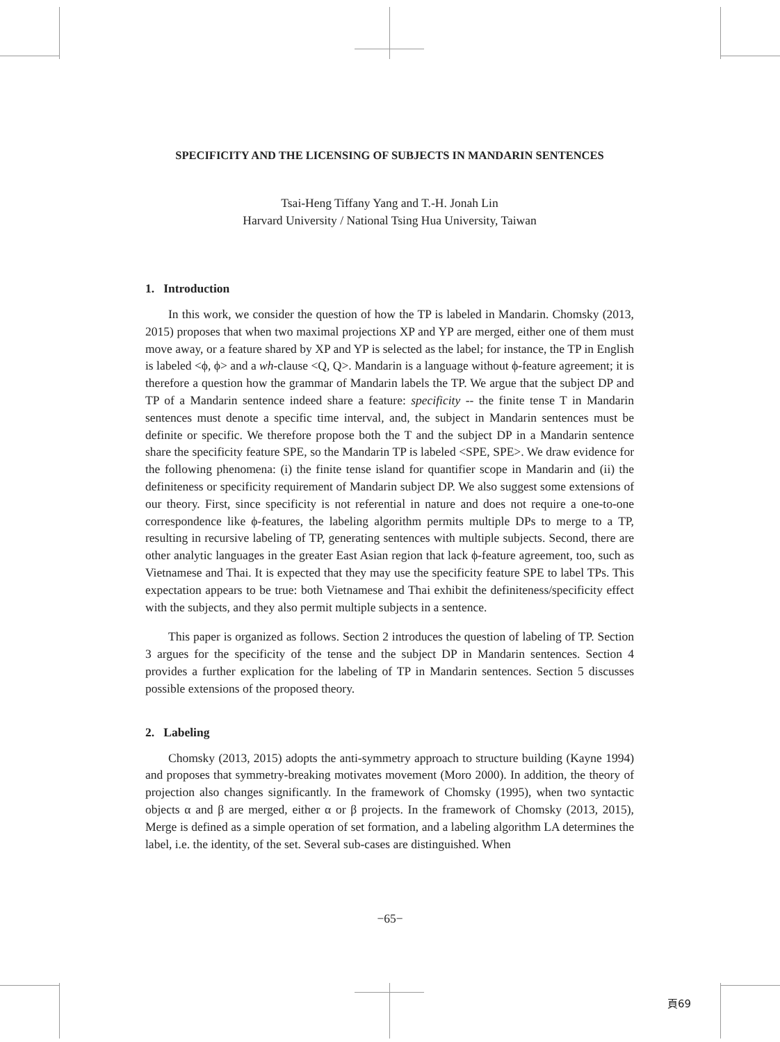SPECIFICITY AND THE LICENSING OF SUBJECTS IN MANDARIN SENTENCES
Tsai-Heng Tiffany Yang and T.-H. Jonah Lin
Harvard University / National Tsing Hua University, Taiwan
1. Introduction
In this work, we consider the question of how the TP is labeled in Mandarin. Chomsky (2013, 2015) proposes that when two maximal projections XP and YP are merged, either one of them must move away, or a feature shared by XP and YP is selected as the label; for instance, the TP in English is labeled <ϕ, ϕ> and a wh-clause <Q, Q>. Mandarin is a language without ϕ-feature agreement; it is therefore a question how the grammar of Mandarin labels the TP. We argue that the subject DP and TP of a Mandarin sentence indeed share a feature: specificity -- the finite tense T in Mandarin sentences must denote a specific time interval, and, the subject in Mandarin sentences must be definite or specific. We therefore propose both the T and the subject DP in a Mandarin sentence share the specificity feature SPE, so the Mandarin TP is labeled <SPE, SPE>. We draw evidence for the following phenomena: (i) the finite tense island for quantifier scope in Mandarin and (ii) the definiteness or specificity requirement of Mandarin subject DP. We also suggest some extensions of our theory. First, since specificity is not referential in nature and does not require a one-to-one correspondence like ϕ-features, the labeling algorithm permits multiple DPs to merge to a TP, resulting in recursive labeling of TP, generating sentences with multiple subjects. Second, there are other analytic languages in the greater East Asian region that lack ϕ-feature agreement, too, such as Vietnamese and Thai. It is expected that they may use the specificity feature SPE to label TPs. This expectation appears to be true: both Vietnamese and Thai exhibit the definiteness/specificity effect with the subjects, and they also permit multiple subjects in a sentence.
This paper is organized as follows. Section 2 introduces the question of labeling of TP. Section 3 argues for the specificity of the tense and the subject DP in Mandarin sentences. Section 4 provides a further explication for the labeling of TP in Mandarin sentences. Section 5 discusses possible extensions of the proposed theory.
2. Labeling
Chomsky (2013, 2015) adopts the anti-symmetry approach to structure building (Kayne 1994) and proposes that symmetry-breaking motivates movement (Moro 2000). In addition, the theory of projection also changes significantly. In the framework of Chomsky (1995), when two syntactic objects α and β are merged, either α or β projects. In the framework of Chomsky (2013, 2015), Merge is defined as a simple operation of set formation, and a labeling algorithm LA determines the label, i.e. the identity, of the set. Several sub-cases are distinguished. When
−65−
頁69